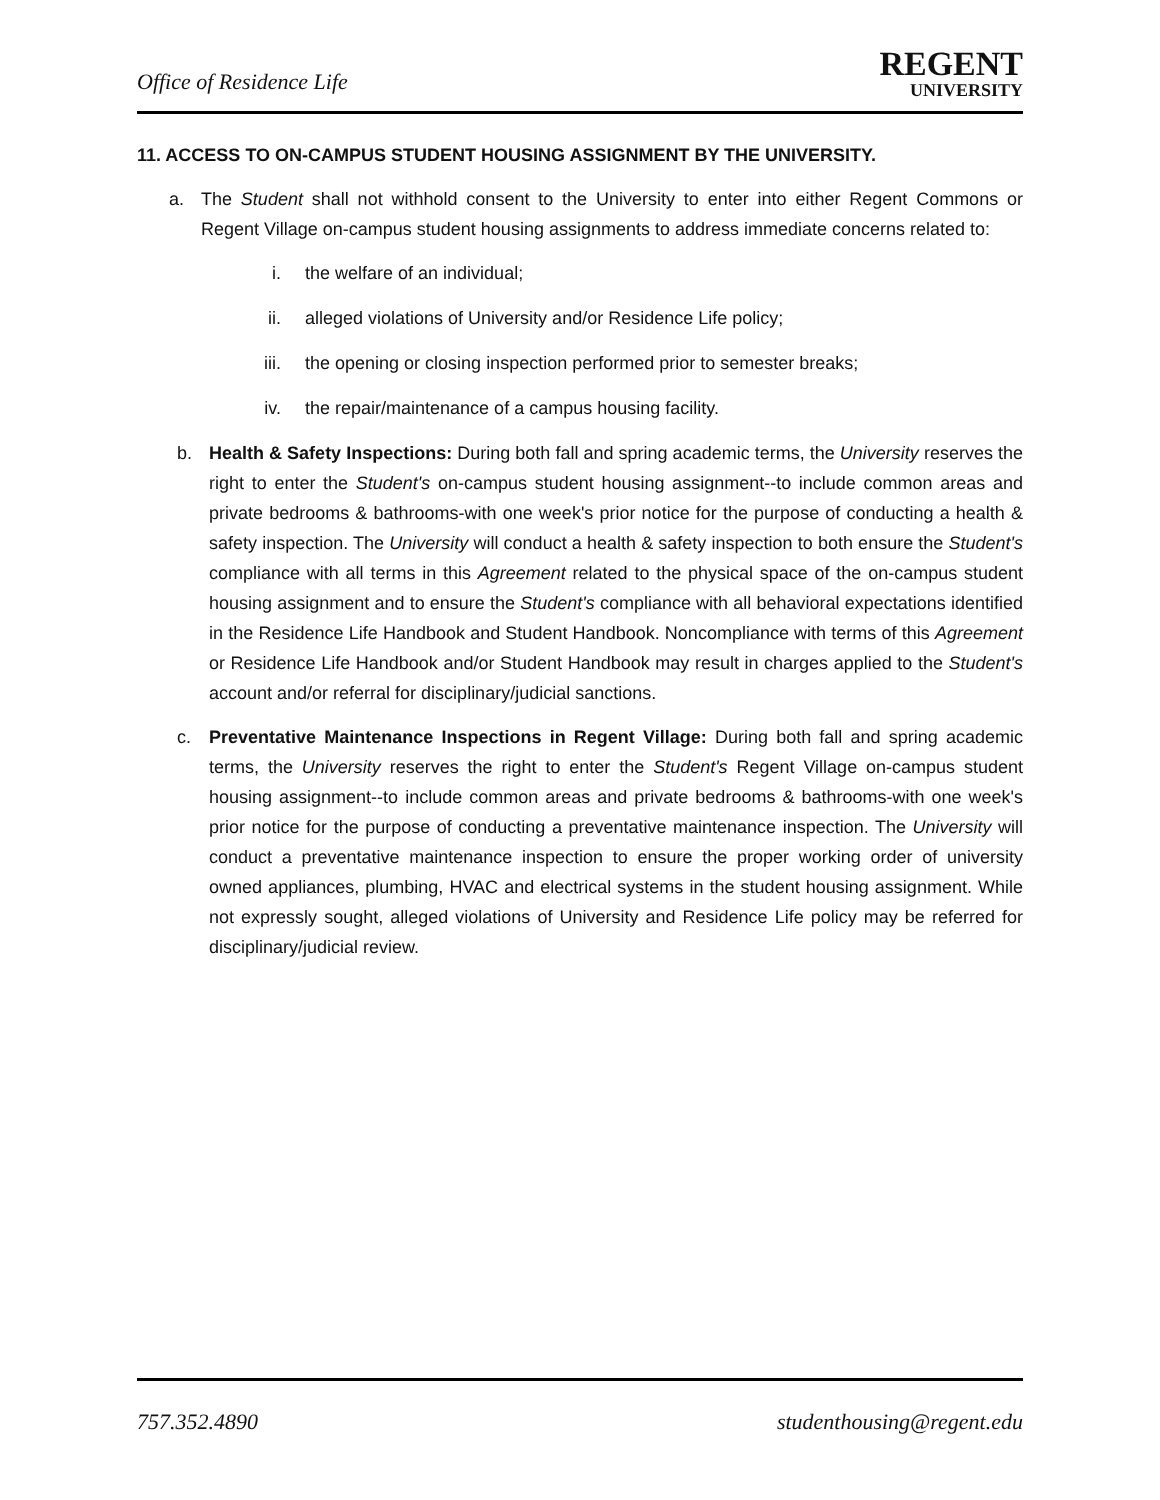Office of Residence Life
REGENT
UNIVERSITY
11. ACCESS TO ON-CAMPUS STUDENT HOUSING ASSIGNMENT BY THE UNIVERSITY.
a. The Student shall not withhold consent to the University to enter into either Regent Commons or Regent Village on-campus student housing assignments to address immediate concerns related to:
i. the welfare of an individual;
ii. alleged violations of University and/or Residence Life policy;
iii. the opening or closing inspection performed prior to semester breaks;
iv. the repair/maintenance of a campus housing facility.
b. Health & Safety Inspections: During both fall and spring academic terms, the University reserves the right to enter the Student's on-campus student housing assignment--to include common areas and private bedrooms & bathrooms-with one week's prior notice for the purpose of conducting a health & safety inspection. The University will conduct a health & safety inspection to both ensure the Student's compliance with all terms in this Agreement related to the physical space of the on-campus student housing assignment and to ensure the Student's compliance with all behavioral expectations identified in the Residence Life Handbook and Student Handbook. Noncompliance with terms of this Agreement or Residence Life Handbook and/or Student Handbook may result in charges applied to the Student's account and/or referral for disciplinary/judicial sanctions.
c. Preventative Maintenance Inspections in Regent Village: During both fall and spring academic terms, the University reserves the right to enter the Student's Regent Village on-campus student housing assignment--to include common areas and private bedrooms & bathrooms-with one week's prior notice for the purpose of conducting a preventative maintenance inspection. The University will conduct a preventative maintenance inspection to ensure the proper working order of university owned appliances, plumbing, HVAC and electrical systems in the student housing assignment. While not expressly sought, alleged violations of University and Residence Life policy may be referred for disciplinary/judicial review.
757.352.4890 studenthousing@regent.edu